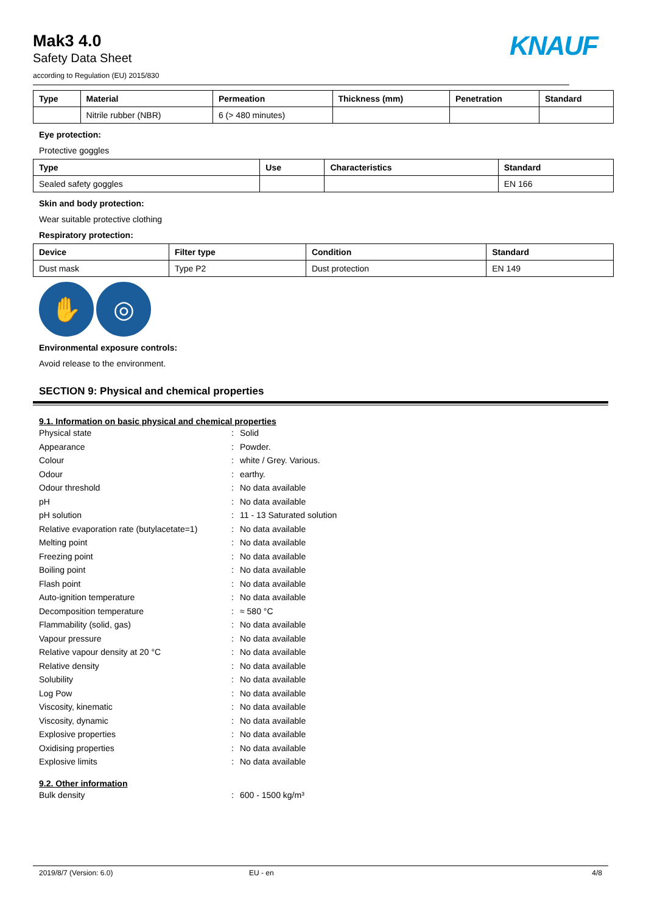KNAUF
Mak3 4.0
Safety Data Sheet
according to Regulation (EU) 2015/830
| Type | Material | Permeation | Thickness (mm) | Penetration | Standard |
| --- | --- | --- | --- | --- | --- |
| | Nitrile rubber (NBR) | 6 (> 480 minutes) | | | |
Eye protection:
Protective goggles
| Type | Use | Characteristics | Standard |
| --- | --- | --- | --- |
| Sealed safety goggles | | | EN 166 |
Skin and body protection:
Wear suitable protective clothing
Respiratory protection:
| Device | Filter type | Condition | Standard |
| --- | --- | --- | --- |
| Dust mask | Type P2 | Dust protection | EN 149 |
✋ ◎
Environmental exposure controls:
Avoid release to the environment.
SECTION 9: Physical and chemical properties
9.1. Information on basic physical and chemical properties
Physical state: Solid
Appearance: Powder.
Colour: white / Grey. Various.
Odour: earthy.
Odour threshold: No data available
pH: No data available
pH solution: 11 - 13 Saturated solution
Relative evaporation rate (butylacetate=1): No data available
Melting point: No data available
Freezing point: No data available
Boiling point: No data available
Flash point: No data available
Auto-ignition temperature: No data available
Decomposition temperature: ≈ 580 °C
Flammability (solid, gas): No data available
Vapour pressure: No data available
Relative vapour density at 20 °C: No data available
Relative density: No data available
Solubility: No data available
Log Pow: No data available
Viscosity, kinematic: No data available
Viscosity, dynamic: No data available
Explosive properties: No data available
Oxidising properties: No data available
Explosive limits: No data available
9.2. Other information
Bulk density: 600 - 1500 kg/m³
2019/8/7 (Version: 6.0) EU - en 4/8